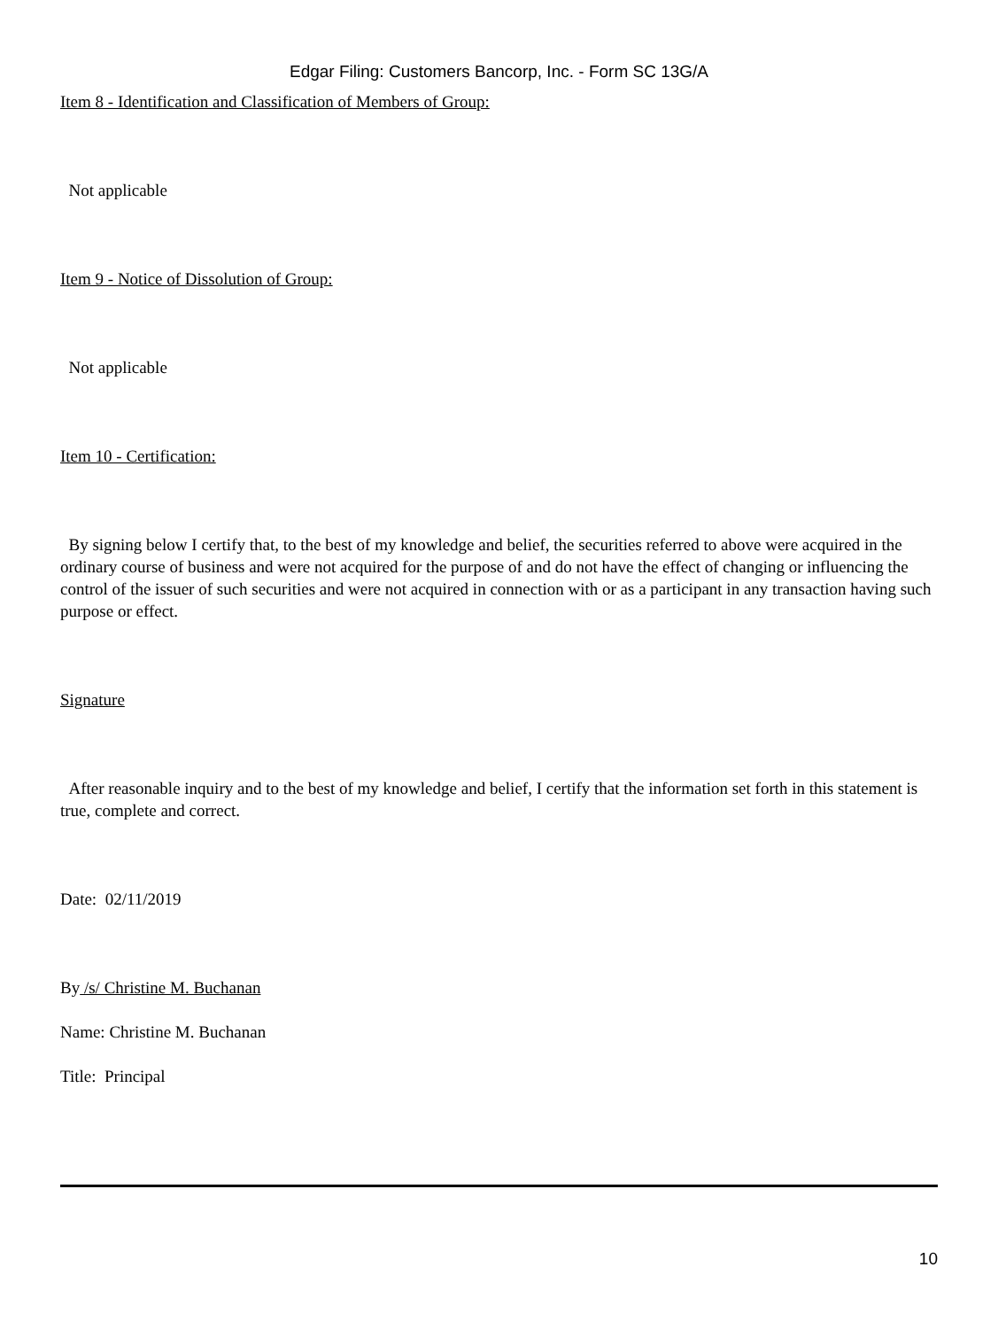Edgar Filing: Customers Bancorp, Inc. - Form SC 13G/A
Item 8 - Identification and Classification of Members of Group:
Not applicable
Item 9 - Notice of Dissolution of Group:
Not applicable
Item 10 - Certification:
By signing below I certify that, to the best of my knowledge and belief, the securities referred to above were acquired in the ordinary course of business and were not acquired for the purpose of and do not have the effect of changing or influencing the control of the issuer of such securities and were not acquired in connection with or as a participant in any transaction having such purpose or effect.
Signature
After reasonable inquiry and to the best of my knowledge and belief, I certify that the information set forth in this statement is true, complete and correct.
Date: 02/11/2019
By /s/ Christine M. Buchanan
Name: Christine M. Buchanan
Title: Principal
10